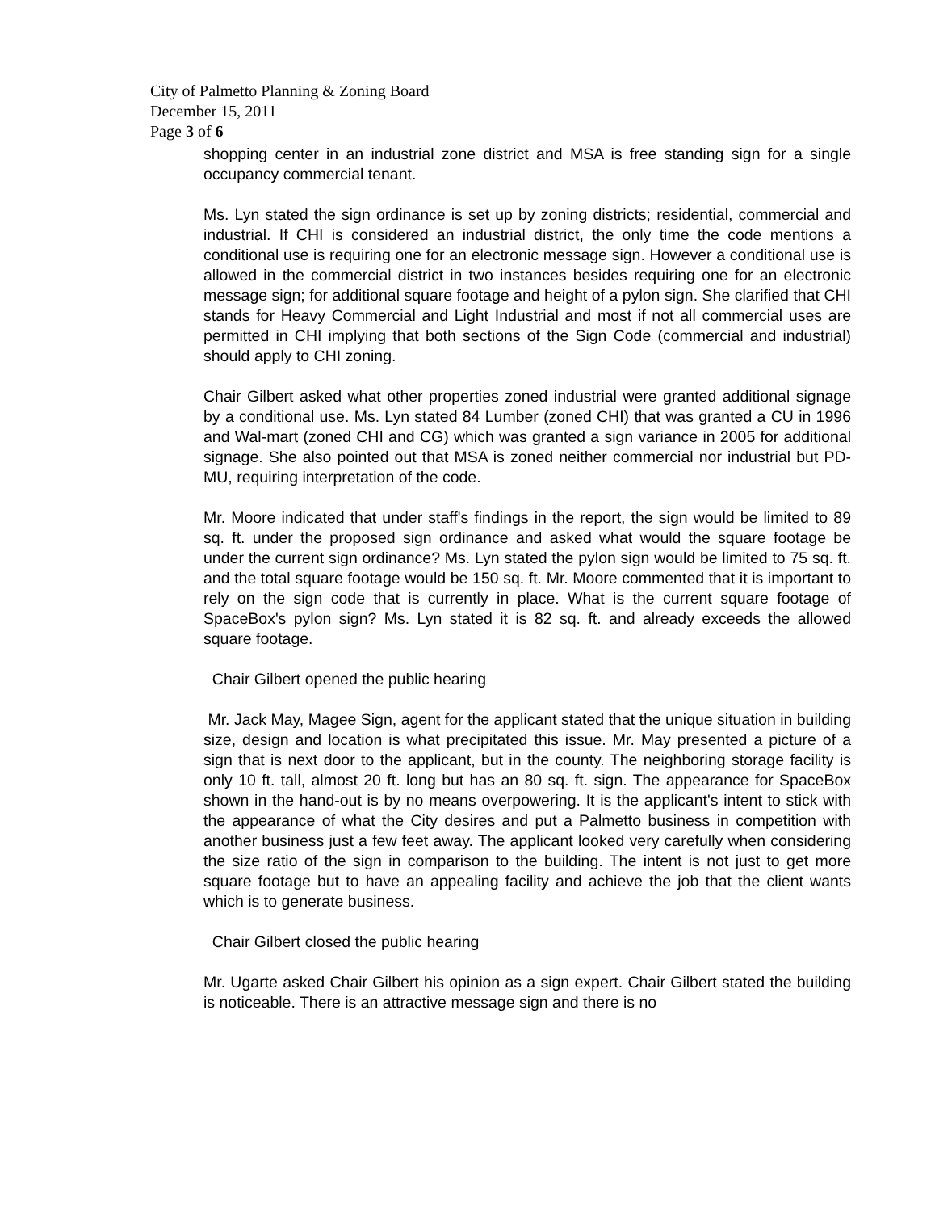City of Palmetto Planning & Zoning Board
December 15, 2011
Page 3 of 6
shopping center in an industrial zone district and MSA is free standing sign for a single occupancy commercial tenant.
Ms. Lyn stated the sign ordinance is set up by zoning districts; residential, commercial and industrial. If CHI is considered an industrial district, the only time the code mentions a conditional use is requiring one for an electronic message sign. However a conditional use is allowed in the commercial district in two instances besides requiring one for an electronic message sign; for additional square footage and height of a pylon sign. She clarified that CHI stands for Heavy Commercial and Light Industrial and most if not all commercial uses are permitted in CHI implying that both sections of the Sign Code (commercial and industrial) should apply to CHI zoning.
Chair Gilbert asked what other properties zoned industrial were granted additional signage by a conditional use. Ms. Lyn stated 84 Lumber (zoned CHI) that was granted a CU in 1996 and Wal-mart (zoned CHI and CG) which was granted a sign variance in 2005 for additional signage. She also pointed out that MSA is zoned neither commercial nor industrial but PD-MU, requiring interpretation of the code.
Mr. Moore indicated that under staff's findings in the report, the sign would be limited to 89 sq. ft. under the proposed sign ordinance and asked what would the square footage be under the current sign ordinance? Ms. Lyn stated the pylon sign would be limited to 75 sq. ft. and the total square footage would be 150 sq. ft. Mr. Moore commented that it is important to rely on the sign code that is currently in place. What is the current square footage of SpaceBox's pylon sign? Ms. Lyn stated it is 82 sq. ft. and already exceeds the allowed square footage.
Chair Gilbert opened the public hearing
Mr. Jack May, Magee Sign, agent for the applicant stated that the unique situation in building size, design and location is what precipitated this issue. Mr. May presented a picture of a sign that is next door to the applicant, but in the county. The neighboring storage facility is only 10 ft. tall, almost 20 ft. long but has an 80 sq. ft. sign. The appearance for SpaceBox shown in the hand-out is by no means overpowering. It is the applicant's intent to stick with the appearance of what the City desires and put a Palmetto business in competition with another business just a few feet away. The applicant looked very carefully when considering the size ratio of the sign in comparison to the building. The intent is not just to get more square footage but to have an appealing facility and achieve the job that the client wants which is to generate business.
Chair Gilbert closed the public hearing
Mr. Ugarte asked Chair Gilbert his opinion as a sign expert. Chair Gilbert stated the building is noticeable. There is an attractive message sign and there is no